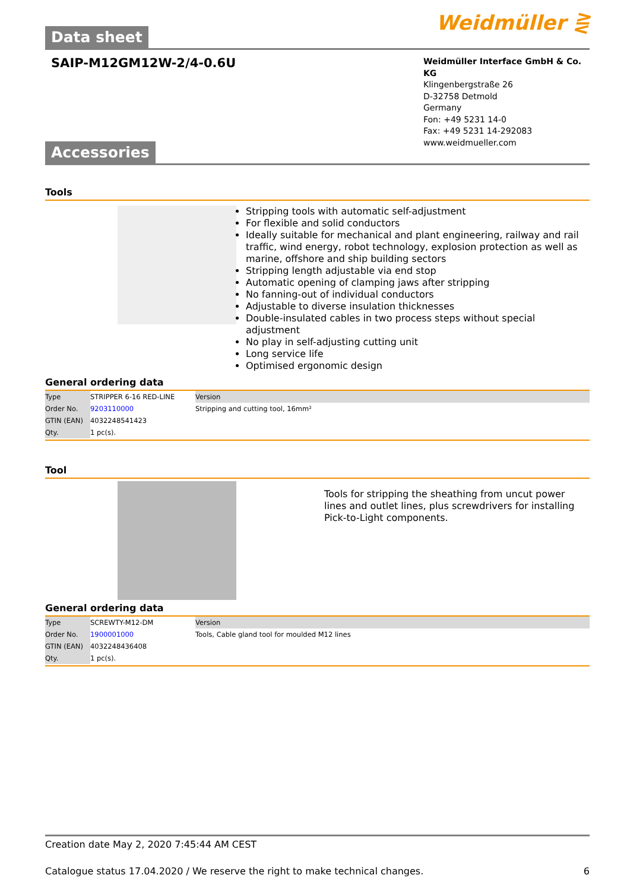Weidmüller ⋛
Data sheet
SAIP-M12GM12W-2/4-0.6U
Weidmüller Interface GmbH & Co. KG
Klingenbergstraße 26
D-32758 Detmold
Germany
Fon: +49 5231 14-0
Fax: +49 5231 14-292083
www.weidmueller.com
Accessories
Tools
Stripping tools with automatic self-adjustment
For flexible and solid conductors
Ideally suitable for mechanical and plant engineering, railway and rail traffic, wind energy, robot technology, explosion protection as well as marine, offshore and ship building sectors
Stripping length adjustable via end stop
Automatic opening of clamping jaws after stripping
No fanning-out of individual conductors
Adjustable to diverse insulation thicknesses
Double-insulated cables in two process steps without special adjustment
No play in self-adjusting cutting unit
Long service life
Optimised ergonomic design
General ordering data
| Type | STRIPPER 6-16 RED-LINE | Version |
| Order No. | 9203110000 | Stripping and cutting tool, 16mm² |
| GTIN (EAN) | 4032248541423 | |
| Qty. | 1 pc(s). | |
Tool
Tools for stripping the sheathing from uncut power lines and outlet lines, plus screwdrivers for installing Pick-to-Light components.
General ordering data
| Type | SCREWTY-M12-DM | Version |
| Order No. | 1900001000 | Tools, Cable gland tool for moulded M12 lines |
| GTIN (EAN) | 4032248436408 | |
| Qty. | 1 pc(s). | |
Creation date May 2, 2020 7:45:44 AM CEST
Catalogue status 17.04.2020 / We reserve the right to make technical changes. 6